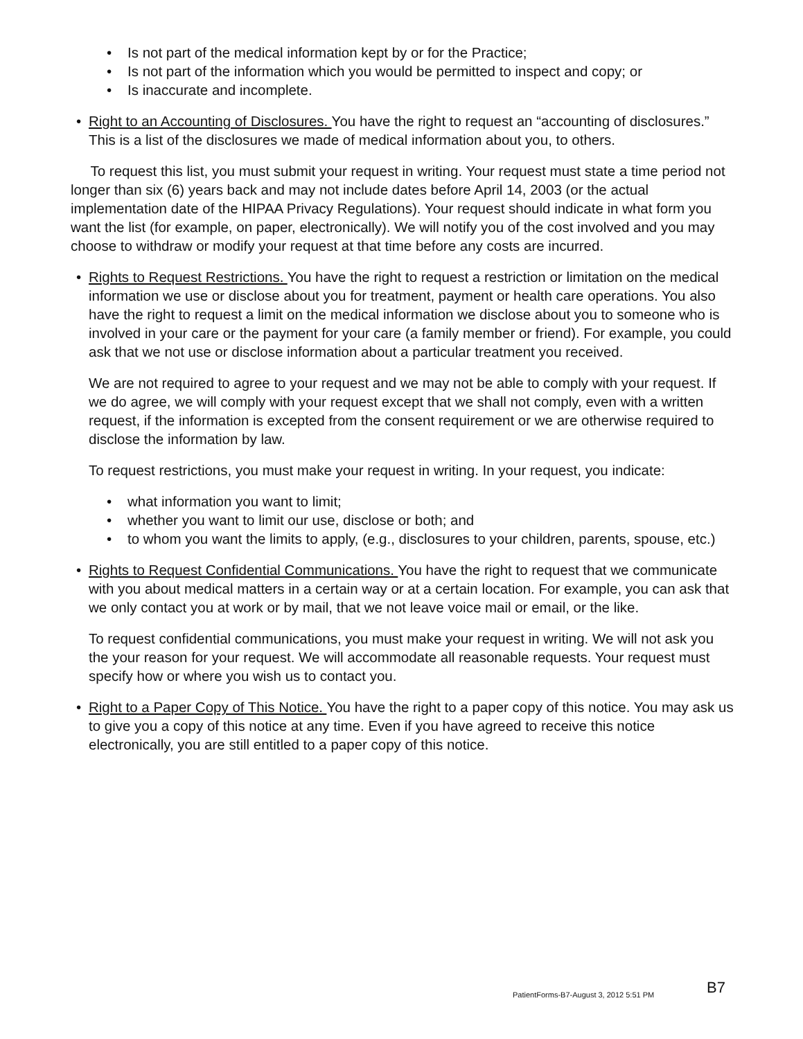• Is not part of the medical information kept by or for the Practice;
• Is not part of the information which you would be permitted to inspect and copy; or
• Is inaccurate and incomplete.
• Right to an Accounting of Disclosures. You have the right to request an “accounting of disclosures.” This is a list of the disclosures we made of medical information about you, to others.
To request this list, you must submit your request in writing. Your request must state a time period not longer than six (6) years back and may not include dates before April 14, 2003 (or the actual implementation date of the HIPAA Privacy Regulations). Your request should indicate in what form you want the list (for example, on paper, electronically). We will notify you of the cost involved and you may choose to withdraw or modify your request at that time before any costs are incurred.
• Rights to Request Restrictions. You have the right to request a restriction or limitation on the medical information we use or disclose about you for treatment, payment or health care operations. You also have the right to request a limit on the medical information we disclose about you to someone who is involved in your care or the payment for your care (a family member or friend). For example, you could ask that we not use or disclose information about a particular treatment you received.
We are not required to agree to your request and we may not be able to comply with your request. If we do agree, we will comply with your request except that we shall not comply, even with a written request, if the information is excepted from the consent requirement or we are otherwise required to disclose the information by law.
To request restrictions, you must make your request in writing. In your request, you indicate:
• what information you want to limit;
• whether you want to limit our use, disclose or both; and
• to whom you want the limits to apply, (e.g., disclosures to your children, parents, spouse, etc.)
• Rights to Request Confidential Communications. You have the right to request that we communicate with you about medical matters in a certain way or at a certain location. For example, you can ask that we only contact you at work or by mail, that we not leave voice mail or email, or the like.
To request confidential communications, you must make your request in writing. We will not ask you the your reason for your request. We will accommodate all reasonable requests. Your request must specify how or where you wish us to contact you.
• Right to a Paper Copy of This Notice. You have the right to a paper copy of this notice. You may ask us to give you a copy of this notice at any time. Even if you have agreed to receive this notice electronically, you are still entitled to a paper copy of this notice.
PatientForms-B7-August 3, 2012 5:51 PM
B7